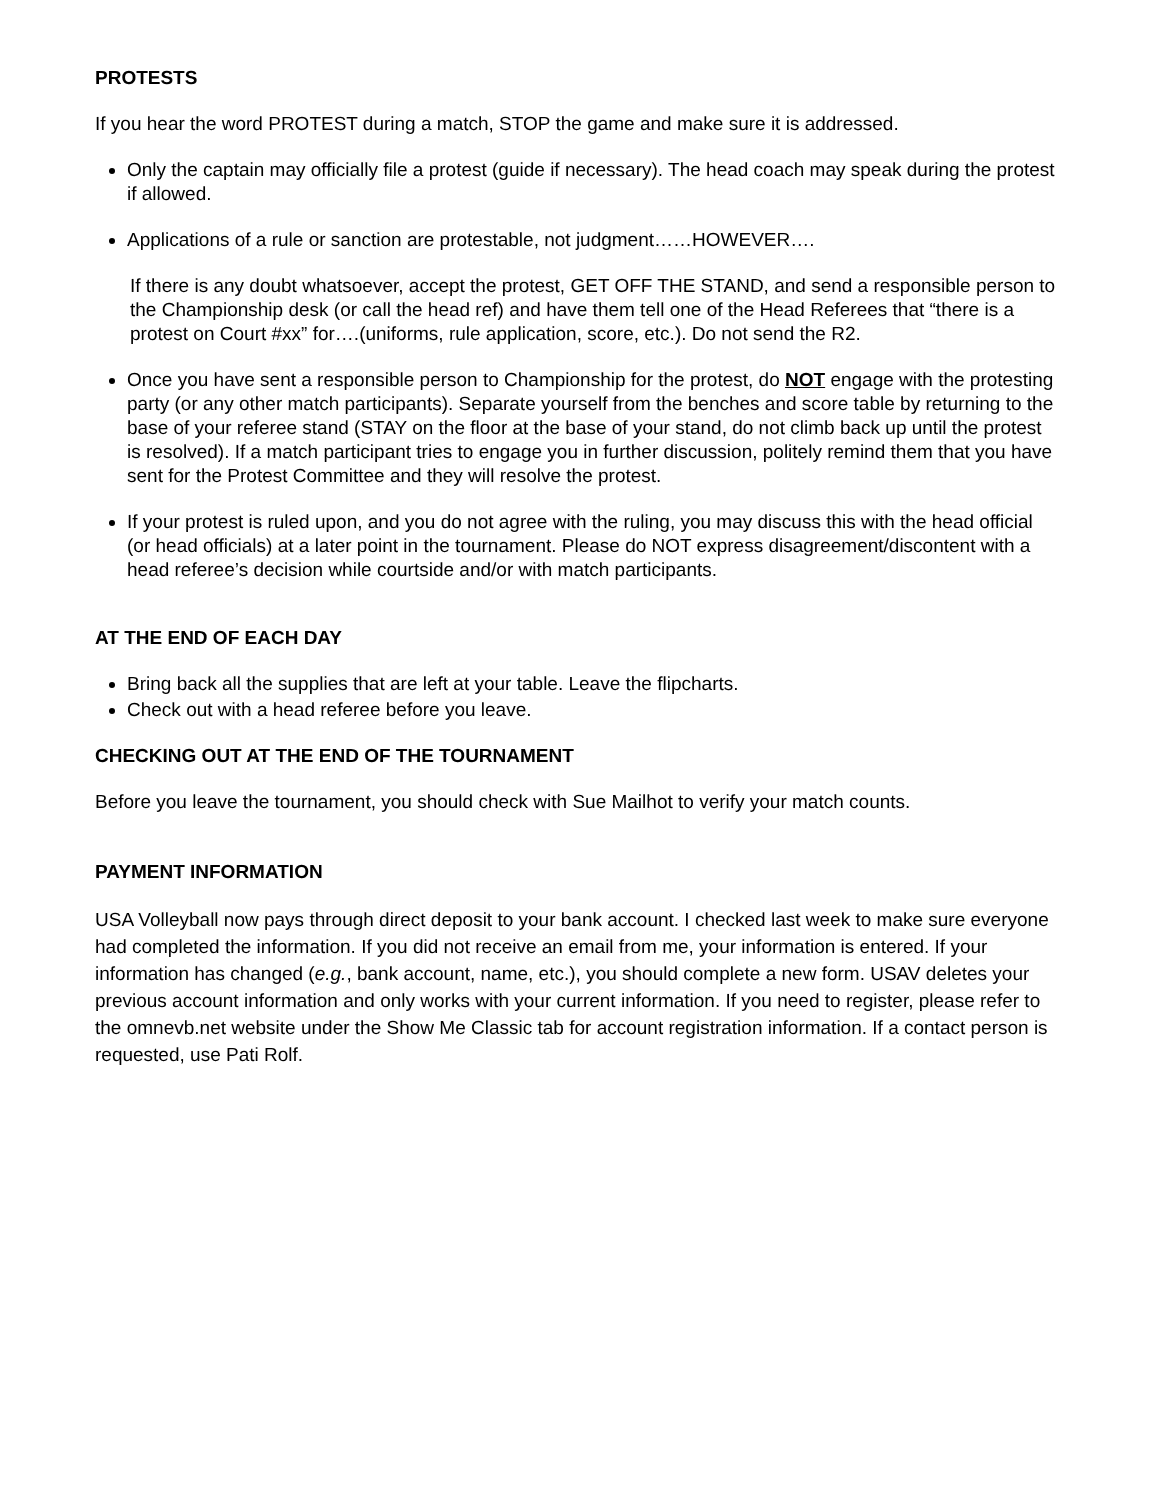PROTESTS
If you hear the word PROTEST during a match, STOP the game and make sure it is addressed.
Only the captain may officially file a protest (guide if necessary). The head coach may speak during the protest if allowed.
Applications of a rule or sanction are protestable, not judgment……HOWEVER….
If there is any doubt whatsoever, accept the protest, GET OFF THE STAND, and send a responsible person to the Championship desk (or call the head ref) and have them tell one of the Head Referees that “there is a protest on Court #xx” for….(uniforms, rule application, score, etc.). Do not send the R2.
Once you have sent a responsible person to Championship for the protest, do NOT engage with the protesting party (or any other match participants). Separate yourself from the benches and score table by returning to the base of your referee stand (STAY on the floor at the base of your stand, do not climb back up until the protest is resolved). If a match participant tries to engage you in further discussion, politely remind them that you have sent for the Protest Committee and they will resolve the protest.
If your protest is ruled upon, and you do not agree with the ruling, you may discuss this with the head official (or head officials) at a later point in the tournament. Please do NOT express disagreement/discontent with a head referee’s decision while courtside and/or with match participants.
AT THE END OF EACH DAY
Bring back all the supplies that are left at your table. Leave the flipcharts.
Check out with a head referee before you leave.
CHECKING OUT AT THE END OF THE TOURNAMENT
Before you leave the tournament, you should check with Sue Mailhot to verify your match counts.
PAYMENT INFORMATION
USA Volleyball now pays through direct deposit to your bank account. I checked last week to make sure everyone had completed the information. If you did not receive an email from me, your information is entered. If your information has changed (e.g., bank account, name, etc.), you should complete a new form. USAV deletes your previous account information and only works with your current information. If you need to register, please refer to the omnevb.net website under the Show Me Classic tab for account registration information. If a contact person is requested, use Pati Rolf.